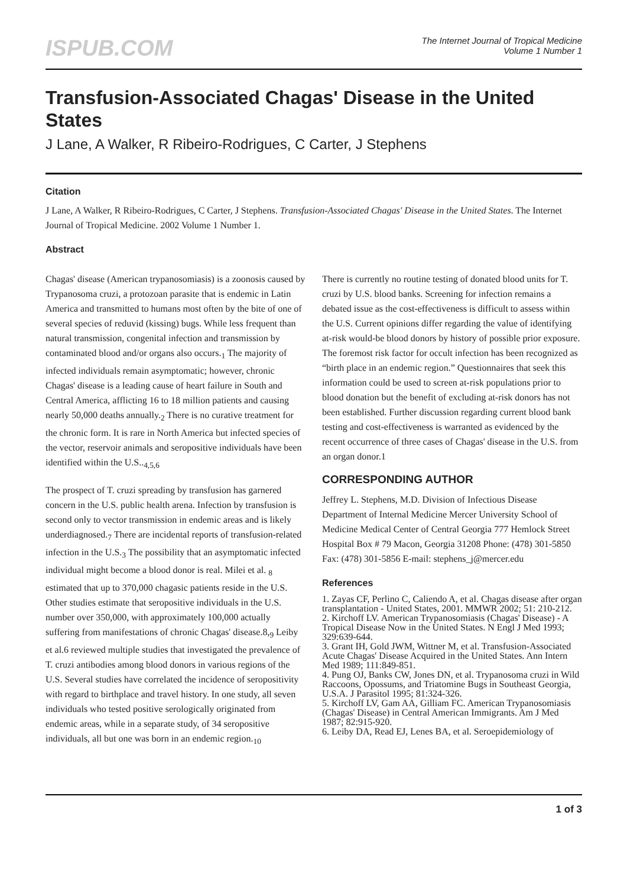ISPUB.COM
The Internet Journal of Tropical Medicine
Volume 1 Number 1
Transfusion-Associated Chagas' Disease in the United States
J Lane, A Walker, R Ribeiro-Rodrigues, C Carter, J Stephens
Citation
J Lane, A Walker, R Ribeiro-Rodrigues, C Carter, J Stephens. Transfusion-Associated Chagas' Disease in the United States. The Internet Journal of Tropical Medicine. 2002 Volume 1 Number 1.
Abstract
Chagas' disease (American trypanosomiasis) is a zoonosis caused by Trypanosoma cruzi, a protozoan parasite that is endemic in Latin America and transmitted to humans most often by the bite of one of several species of reduvid (kissing) bugs. While less frequent than natural transmission, congenital infection and transmission by contaminated blood and/or organs also occurs.<sub>1</sub> The majority of infected individuals remain asymptomatic; however, chronic Chagas' disease is a leading cause of heart failure in South and Central America, afflicting 16 to 18 million patients and causing nearly 50,000 deaths annually.<sub>2</sub> There is no curative treatment for the chronic form. It is rare in North America but infected species of the vector, reservoir animals and seropositive individuals have been identified within the U.S..<sub>4,5,6</sub>
The prospect of T. cruzi spreading by transfusion has garnered concern in the U.S. public health arena. Infection by transfusion is second only to vector transmission in endemic areas and is likely underdiagnosed.<sub>7</sub> There are incidental reports of transfusion-related infection in the U.S.<sub>3</sub> The possibility that an asymptomatic infected individual might become a blood donor is real. Milei et al. <sub>8</sub> estimated that up to 370,000 chagasic patients reside in the U.S. Other studies estimate that seropositive individuals in the U.S. number over 350,000, with approximately 100,000 actually suffering from manifestations of chronic Chagas' disease.8,<sub>9</sub> Leiby et al.6 reviewed multiple studies that investigated the prevalence of T. cruzi antibodies among blood donors in various regions of the U.S. Several studies have correlated the incidence of seropositivity with regard to birthplace and travel history. In one study, all seven individuals who tested positive serologically originated from endemic areas, while in a separate study, of 34 seropositive individuals, all but one was born in an endemic region.<sub>10</sub>
There is currently no routine testing of donated blood units for T. cruzi by U.S. blood banks. Screening for infection remains a debated issue as the cost-effectiveness is difficult to assess within the U.S. Current opinions differ regarding the value of identifying at-risk would-be blood donors by history of possible prior exposure. The foremost risk factor for occult infection has been recognized as “birth place in an endemic region.” Questionnaires that seek this information could be used to screen at-risk populations prior to blood donation but the benefit of excluding at-risk donors has not been established. Further discussion regarding current blood bank testing and cost-effectiveness is warranted as evidenced by the recent occurrence of three cases of Chagas' disease in the U.S. from an organ donor.1
CORRESPONDING AUTHOR
Jeffrey L. Stephens, M.D. Division of Infectious Disease Department of Internal Medicine Mercer University School of Medicine Medical Center of Central Georgia 777 Hemlock Street Hospital Box # 79 Macon, Georgia 31208 Phone: (478) 301-5850 Fax: (478) 301-5856 E-mail: stephens_j@mercer.edu
References
1. Zayas CF, Perlino C, Caliendo A, et al. Chagas disease after organ transplantation - United States, 2001. MMWR 2002; 51: 210-212.
2. Kirchoff LV. American Trypanosomiasis (Chagas' Disease) - A Tropical Disease Now in the United States. N Engl J Med 1993; 329:639-644.
3. Grant IH, Gold JWM, Wittner M, et al. Transfusion-Associated Acute Chagas' Disease Acquired in the United States. Ann Intern Med 1989; 111:849-851.
4. Pung OJ, Banks CW, Jones DN, et al. Trypanosoma cruzi in Wild Raccoons, Opossums, and Triatomine Bugs in Southeast Georgia, U.S.A. J Parasitol 1995; 81:324-326.
5. Kirchoff LV, Gam AA, Gilliam FC. American Trypanosomiasis (Chagas' Disease) in Central American Immigrants. Am J Med 1987; 82:915-920.
6. Leiby DA, Read EJ, Lenes BA, et al. Seroepidemiology of
1 of 3